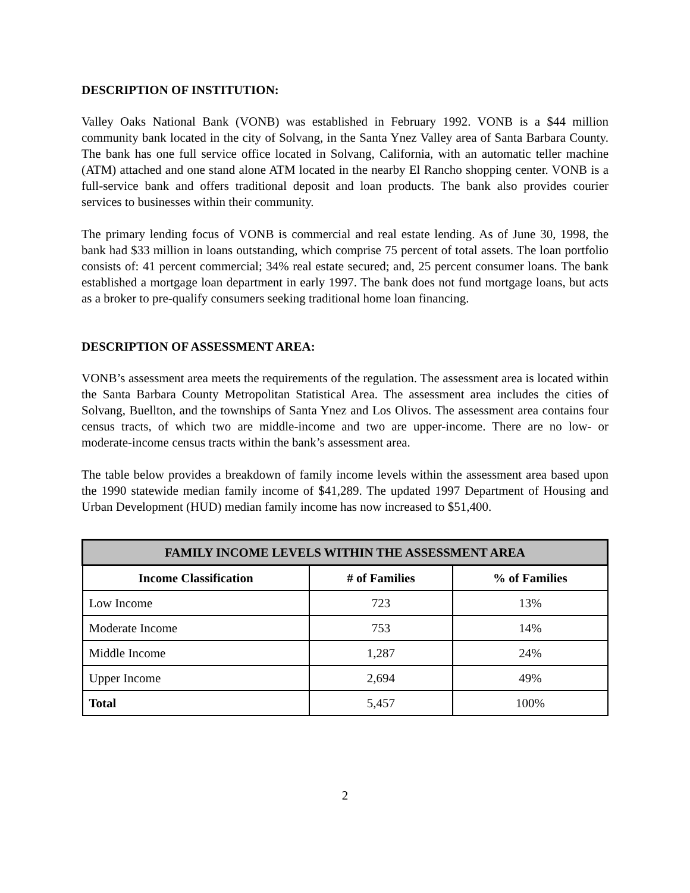DESCRIPTION OF INSTITUTION:
Valley Oaks National Bank (VONB) was established in February 1992. VONB is a $44 million community bank located in the city of Solvang, in the Santa Ynez Valley area of Santa Barbara County. The bank has one full service office located in Solvang, California, with an automatic teller machine (ATM) attached and one stand alone ATM located in the nearby El Rancho shopping center. VONB is a full-service bank and offers traditional deposit and loan products. The bank also provides courier services to businesses within their community.
The primary lending focus of VONB is commercial and real estate lending. As of June 30, 1998, the bank had $33 million in loans outstanding, which comprise 75 percent of total assets. The loan portfolio consists of: 41 percent commercial; 34% real estate secured; and, 25 percent consumer loans. The bank established a mortgage loan department in early 1997. The bank does not fund mortgage loans, but acts as a broker to pre-qualify consumers seeking traditional home loan financing.
DESCRIPTION OF ASSESSMENT AREA:
VONB’s assessment area meets the requirements of the regulation. The assessment area is located within the Santa Barbara County Metropolitan Statistical Area. The assessment area includes the cities of Solvang, Buellton, and the townships of Santa Ynez and Los Olivos. The assessment area contains four census tracts, of which two are middle-income and two are upper-income. There are no low- or moderate-income census tracts within the bank’s assessment area.
The table below provides a breakdown of family income levels within the assessment area based upon the 1990 statewide median family income of $41,289. The updated 1997 Department of Housing and Urban Development (HUD) median family income has now increased to $51,400.
| FAMILY INCOME LEVELS WITHIN THE ASSESSMENT AREA | | |
| --- | --- | --- |
| Income Classification | # of Families | % of Families |
| Low Income | 723 | 13% |
| Moderate Income | 753 | 14% |
| Middle Income | 1,287 | 24% |
| Upper Income | 2,694 | 49% |
| Total | 5,457 | 100% |
2